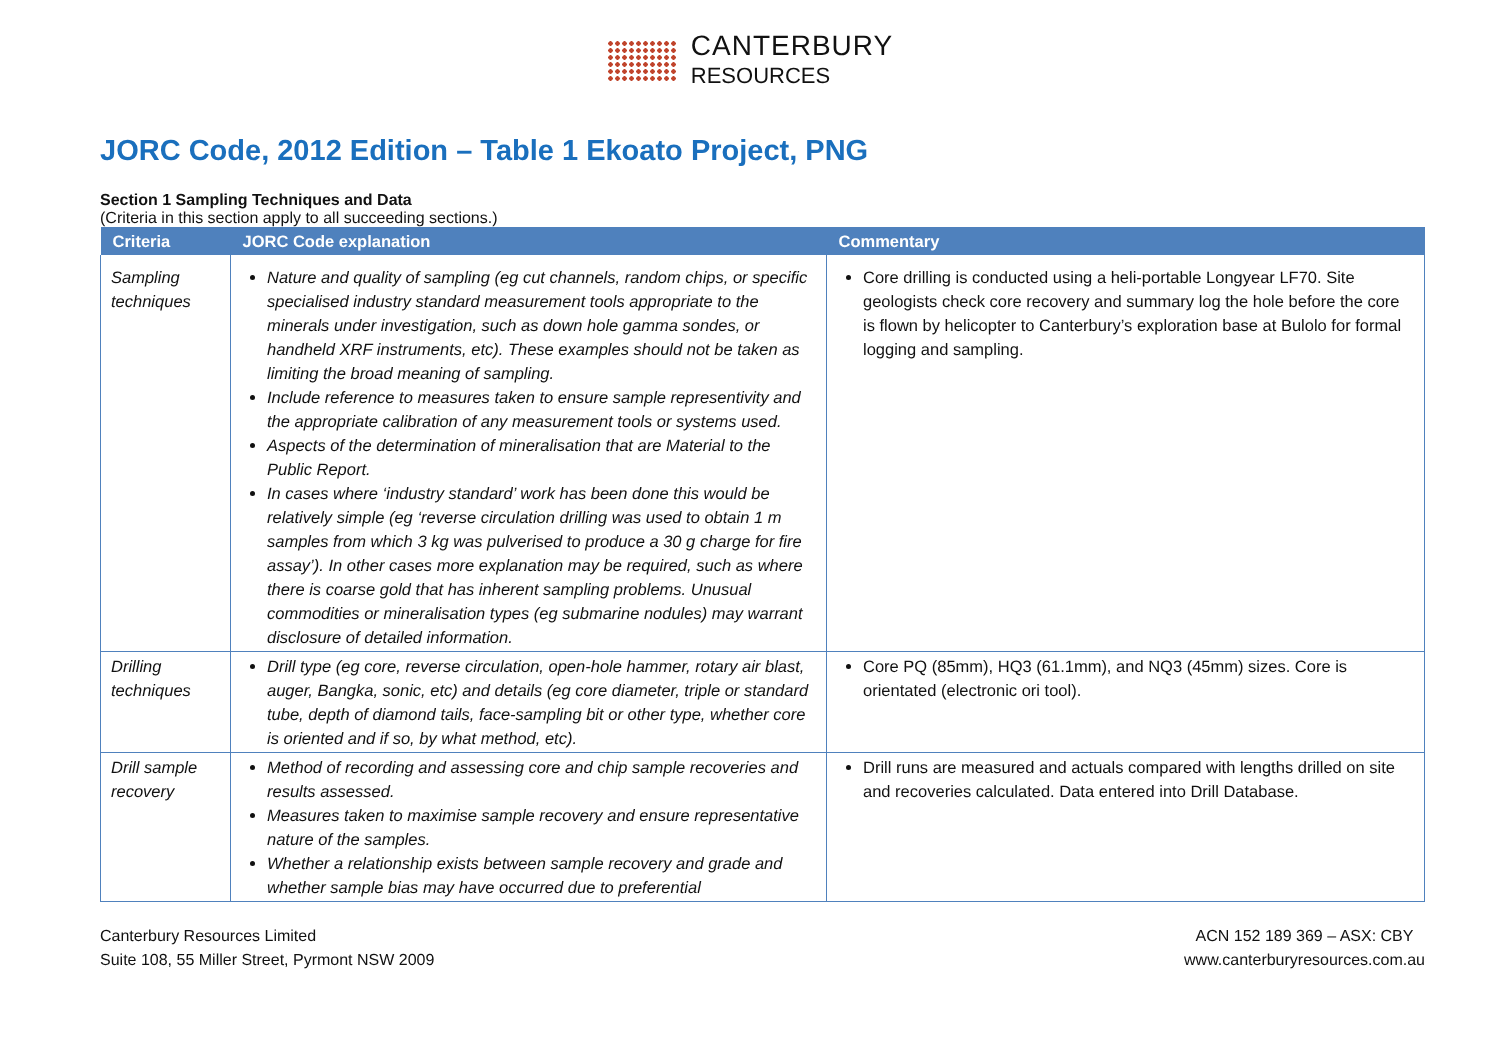CANTERBURY
RESOURCES
JORC Code, 2012 Edition – Table 1 Ekoato Project, PNG
Section 1 Sampling Techniques and Data
(Criteria in this section apply to all succeeding sections.)
| Criteria | JORC Code explanation | Commentary |
| --- | --- | --- |
| Sampling techniques | Nature and quality of sampling (eg cut channels, random chips, or specific specialised industry standard measurement tools appropriate to the minerals under investigation, such as down hole gamma sondes, or handheld XRF instruments, etc). These examples should not be taken as limiting the broad meaning of sampling. Include reference to measures taken to ensure sample representivity and the appropriate calibration of any measurement tools or systems used. Aspects of the determination of mineralisation that are Material to the Public Report. In cases where ‘industry standard’ work has been done this would be relatively simple (eg ‘reverse circulation drilling was used to obtain 1 m samples from which 3 kg was pulverised to produce a 30 g charge for fire assay’). In other cases more explanation may be required, such as where there is coarse gold that has inherent sampling problems. Unusual commodities or mineralisation types (eg submarine nodules) may warrant disclosure of detailed information. | Core drilling is conducted using a heli-portable Longyear LF70. Site geologists check core recovery and summary log the hole before the core is flown by helicopter to Canterbury’s exploration base at Bulolo for formal logging and sampling. |
| Drilling techniques | Drill type (eg core, reverse circulation, open-hole hammer, rotary air blast, auger, Bangka, sonic, etc) and details (eg core diameter, triple or standard tube, depth of diamond tails, face-sampling bit or other type, whether core is oriented and if so, by what method, etc). | Core PQ (85mm), HQ3 (61.1mm), and NQ3 (45mm) sizes. Core is orientated (electronic ori tool). |
| Drill sample recovery | Method of recording and assessing core and chip sample recoveries and results assessed. Measures taken to maximise sample recovery and ensure representative nature of the samples. Whether a relationship exists between sample recovery and grade and whether sample bias may have occurred due to preferential | Drill runs are measured and actuals compared with lengths drilled on site and recoveries calculated. Data entered into Drill Database. |
Canterbury Resources Limited
Suite 108, 55 Miller Street, Pyrmont NSW 2009
ACN 152 189 369 – ASX: CBY
www.canterburyresources.com.au